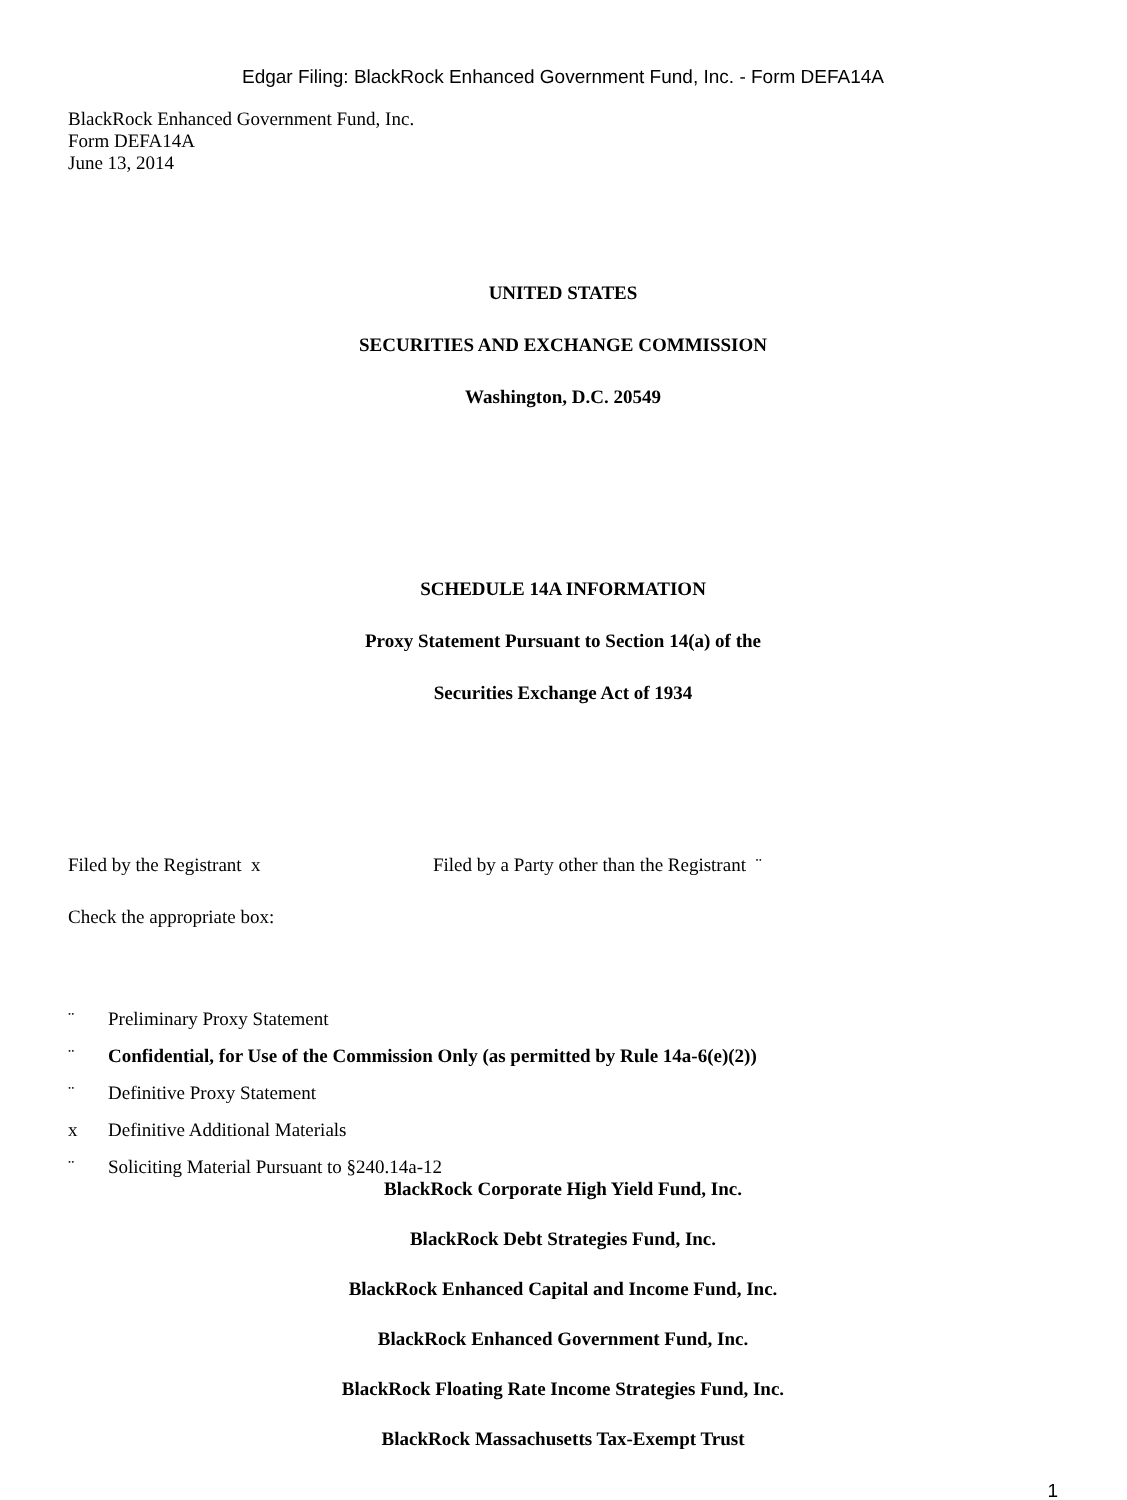Edgar Filing: BlackRock Enhanced Government Fund, Inc. - Form DEFA14A
BlackRock Enhanced Government Fund, Inc.
Form DEFA14A
June 13, 2014
UNITED STATES
SECURITIES AND EXCHANGE COMMISSION
Washington, D.C. 20549
SCHEDULE 14A INFORMATION
Proxy Statement Pursuant to Section 14(a) of the
Securities Exchange Act of 1934
Filed by the Registrant x Filed by a Party other than the Registrant ¨
Check the appropriate box:
¨ Preliminary Proxy Statement
¨ Confidential, for Use of the Commission Only (as permitted by Rule 14a-6(e)(2))
¨ Definitive Proxy Statement
x Definitive Additional Materials
¨ Soliciting Material Pursuant to §240.14a-12
BlackRock Corporate High Yield Fund, Inc.
BlackRock Debt Strategies Fund, Inc.
BlackRock Enhanced Capital and Income Fund, Inc.
BlackRock Enhanced Government Fund, Inc.
BlackRock Floating Rate Income Strategies Fund, Inc.
BlackRock Massachusetts Tax-Exempt Trust
1